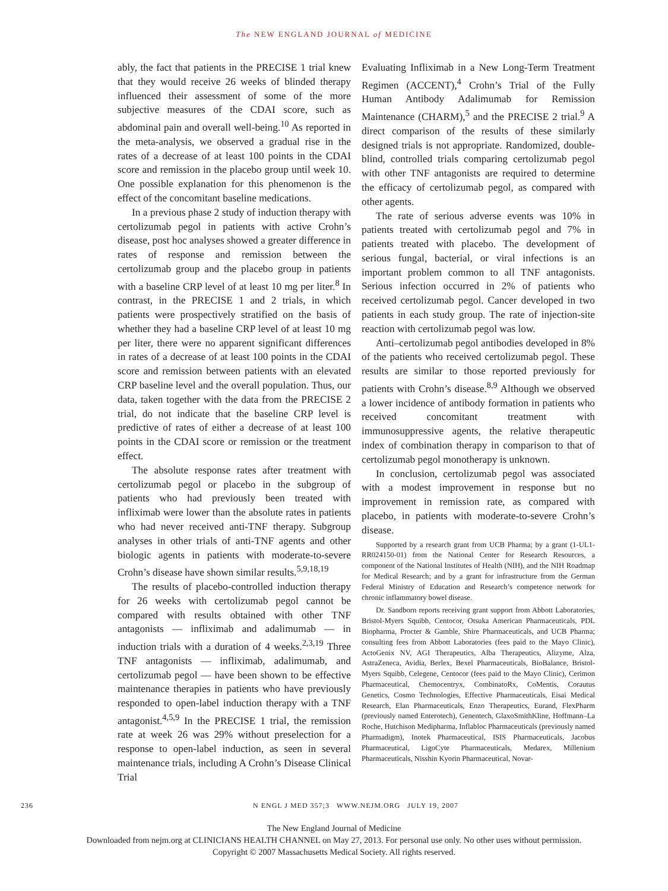The NEW ENGLAND JOURNAL of MEDICINE
ably, the fact that patients in the PRECISE 1 trial knew that they would receive 26 weeks of blinded therapy influenced their assessment of some of the more subjective measures of the CDAI score, such as abdominal pain and overall well-being.<sup>10</sup> As reported in the meta-analysis, we observed a gradual rise in the rates of a decrease of at least 100 points in the CDAI score and remission in the placebo group until week 10. One possible explanation for this phenomenon is the effect of the concomitant baseline medications.
In a previous phase 2 study of induction therapy with certolizumab pegol in patients with active Crohn’s disease, post hoc analyses showed a greater difference in rates of response and remission between the certolizumab group and the placebo group in patients with a baseline CRP level of at least 10 mg per liter.<sup>8</sup> In contrast, in the PRECISE 1 and 2 trials, in which patients were prospectively stratified on the basis of whether they had a baseline CRP level of at least 10 mg per liter, there were no apparent significant differences in rates of a decrease of at least 100 points in the CDAI score and remission between patients with an elevated CRP baseline level and the overall population. Thus, our data, taken together with the data from the PRECISE 2 trial, do not indicate that the baseline CRP level is predictive of rates of either a decrease of at least 100 points in the CDAI score or remission or the treatment effect.
The absolute response rates after treatment with certolizumab pegol or placebo in the subgroup of patients who had previously been treated with infliximab were lower than the absolute rates in patients who had never received anti-TNF therapy. Subgroup analyses in other trials of anti-TNF agents and other biologic agents in patients with moderate-to-severe Crohn’s disease have shown similar results.<sup>5,9,18,19</sup>
The results of placebo-controlled induction therapy for 26 weeks with certolizumab pegol cannot be compared with results obtained with other TNF antagonists — infliximab and adalimumab — in induction trials with a duration of 4 weeks.<sup>2,3,19</sup> Three TNF antagonists — infliximab, adalimumab, and certolizumab pegol — have been shown to be effective maintenance therapies in patients who have previously responded to open-label induction therapy with a TNF antagonist.<sup>4,5,9</sup> In the PRECISE 1 trial, the remission rate at week 26 was 29% without preselection for a response to open-label induction, as seen in several maintenance trials, including A Crohn’s Disease Clinical Trial
Evaluating Infliximab in a New Long-Term Treatment Regimen (ACCENT),<sup>4</sup> Crohn’s Trial of the Fully Human Antibody Adalimumab for Remission Maintenance (CHARM),<sup>5</sup> and the PRECISE 2 trial.<sup>9</sup> A direct comparison of the results of these similarly designed trials is not appropriate. Randomized, double-blind, controlled trials comparing certolizumab pegol with other TNF antagonists are required to determine the efficacy of certolizumab pegol, as compared with other agents.
The rate of serious adverse events was 10% in patients treated with certolizumab pegol and 7% in patients treated with placebo. The development of serious fungal, bacterial, or viral infections is an important problem common to all TNF antagonists. Serious infection occurred in 2% of patients who received certolizumab pegol. Cancer developed in two patients in each study group. The rate of injection-site reaction with certolizumab pegol was low.
Anti–certolizumab pegol antibodies developed in 8% of the patients who received certolizumab pegol. These results are similar to those reported previously for patients with Crohn’s disease.<sup>8,9</sup> Although we observed a lower incidence of antibody formation in patients who received concomitant treatment with immunosuppressive agents, the relative therapeutic index of combination therapy in comparison to that of certolizumab pegol monotherapy is unknown.
In conclusion, certolizumab pegol was associated with a modest improvement in response but no improvement in remission rate, as compared with placebo, in patients with moderate-to-severe Crohn’s disease.
Supported by a research grant from UCB Pharma; by a grant (1-UL1-RR024150-01) from the National Center for Research Resources, a component of the National Institutes of Health (NIH), and the NIH Roadmap for Medical Research; and by a grant for infrastructure from the German Federal Ministry of Education and Research’s competence network for chronic inflammatory bowel disease.
Dr. Sandborn reports receiving grant support from Abbott Laboratories, Bristol-Myers Squibb, Centocor, Otsuka American Pharmaceuticals, PDL Biopharma, Procter & Gamble, Shire Pharmaceuticals, and UCB Pharma; consulting fees from Abbott Laboratories (fees paid to the Mayo Clinic), ActoGenix NV, AGI Therapeutics, Alba Therapeutics, Alizyme, Alza, AstraZeneca, Avidia, Berlex, Bexel Pharmaceuticals, BioBalance, Bristol-Myers Squibb, Celegene, Centocor (fees paid to the Mayo Clinic), Cerimon Pharmaceutical, Chemocentryx, CombinatoRx, CoMentis, Corautus Genetics, Cosmo Technologies, Effective Pharmaceuticals, Eisai Medical Research, Elan Pharmaceuticals, Enzo Therapeutics, Eurand, FlexPharm (previously named Enterotech), Genentech, GlaxoSmithKline, Hoffmann–La Roche, Hutchison Medipharma, Inflabloc Pharmaceuticals (previously named Pharmadigm), Inotek Pharmaceutical, ISIS Pharmaceuticals, Jacobus Pharmaceutical, LigoCyte Pharmaceuticals, Medarex, Millenium Pharmaceuticals, Nisshin Kyorin Pharmaceutical, Novar-
236 N ENGL J MED 357;3 WWW.NEJM.ORG JULY 19, 2007
The New England Journal of Medicine
Downloaded from nejm.org at CLINICIANS HEALTH CHANNEL on May 27, 2013. For personal use only. No other uses without permission.
Copyright © 2007 Massachusetts Medical Society. All rights reserved.